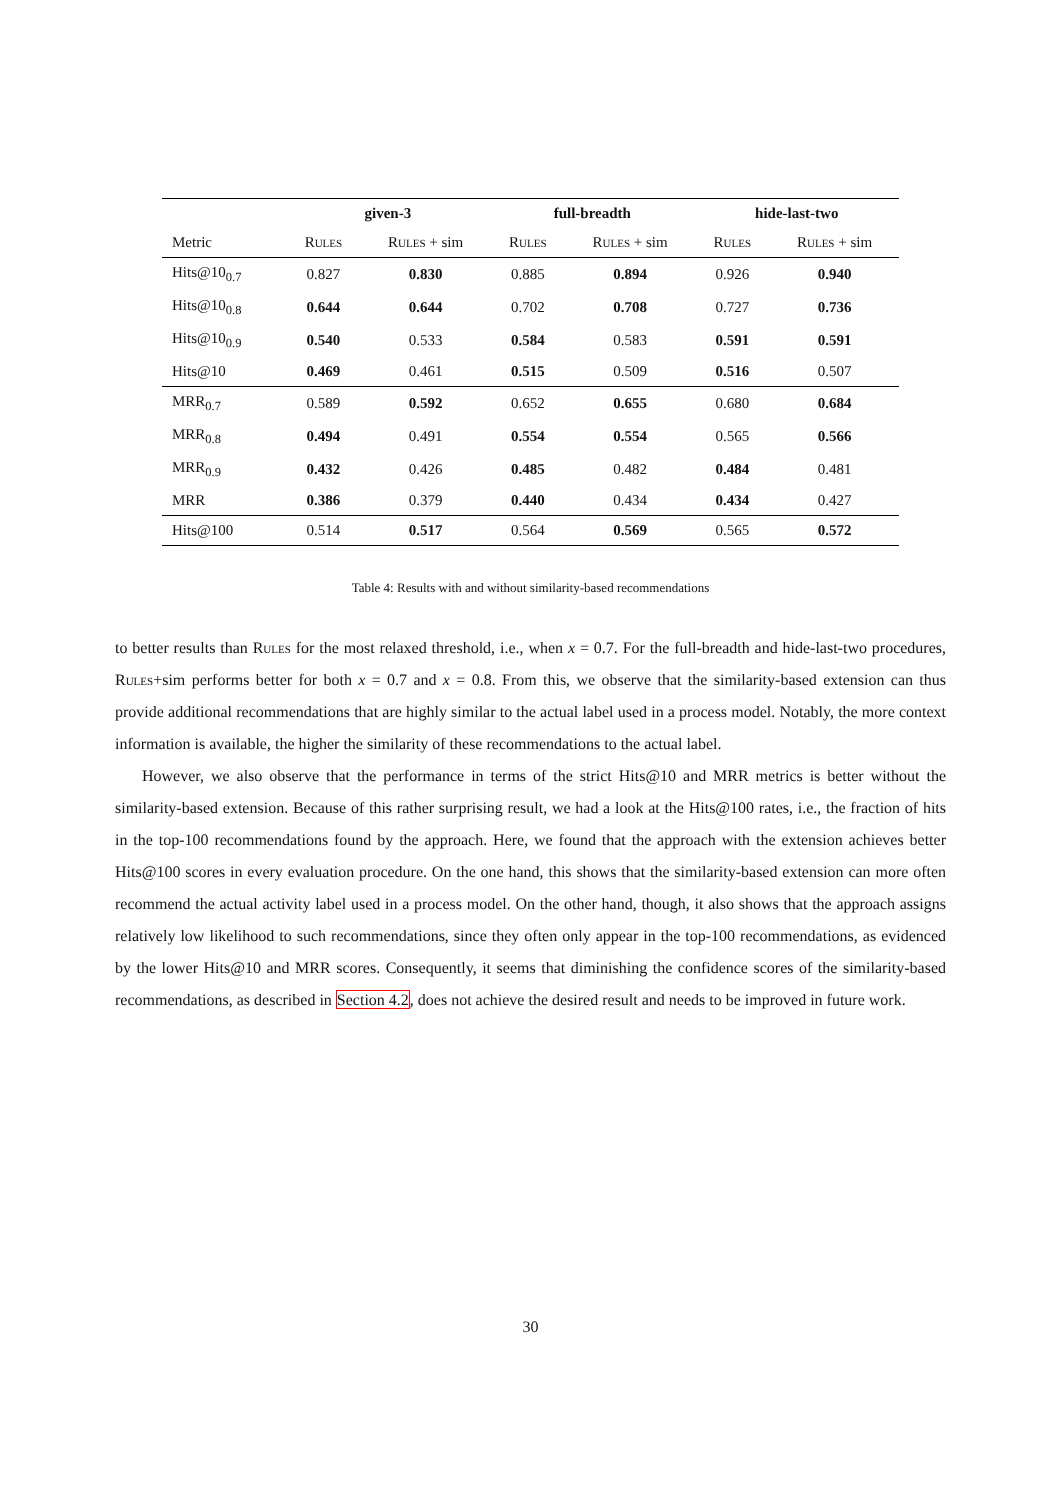| | given-3 | | full-breadth | | hide-last-two | |
| --- | --- | --- | --- | --- | --- | --- |
| Metric | Rules | Rules + sim | Rules | Rules + sim | Rules | Rules + sim |
| Hits@10<sub>0.7</sub> | 0.827 | 0.830 | 0.885 | 0.894 | 0.926 | 0.940 |
| Hits@10<sub>0.8</sub> | 0.644 | 0.644 | 0.702 | 0.708 | 0.727 | 0.736 |
| Hits@10<sub>0.9</sub> | 0.540 | 0.533 | 0.584 | 0.583 | 0.591 | 0.591 |
| Hits@10 | 0.469 | 0.461 | 0.515 | 0.509 | 0.516 | 0.507 |
| MRR<sub>0.7</sub> | 0.589 | 0.592 | 0.652 | 0.655 | 0.680 | 0.684 |
| MRR<sub>0.8</sub> | 0.494 | 0.491 | 0.554 | 0.554 | 0.565 | 0.566 |
| MRR<sub>0.9</sub> | 0.432 | 0.426 | 0.485 | 0.482 | 0.484 | 0.481 |
| MRR | 0.386 | 0.379 | 0.440 | 0.434 | 0.434 | 0.427 |
| Hits@100 | 0.514 | 0.517 | 0.564 | 0.569 | 0.565 | 0.572 |
Table 4: Results with and without similarity-based recommendations
to better results than Rules for the most relaxed threshold, i.e., when x = 0.7. For the full-breadth and hide-last-two procedures, Rules+sim performs better for both x = 0.7 and x = 0.8. From this, we observe that the similarity-based extension can thus provide additional recommendations that are highly similar to the actual label used in a process model. Notably, the more context information is available, the higher the similarity of these recommendations to the actual label.
However, we also observe that the performance in terms of the strict Hits@10 and MRR metrics is better without the similarity-based extension. Because of this rather surprising result, we had a look at the Hits@100 rates, i.e., the fraction of hits in the top-100 recommendations found by the approach. Here, we found that the approach with the extension achieves better Hits@100 scores in every evaluation procedure. On the one hand, this shows that the similarity-based extension can more often recommend the actual activity label used in a process model. On the other hand, though, it also shows that the approach assigns relatively low likelihood to such recommendations, since they often only appear in the top-100 recommendations, as evidenced by the lower Hits@10 and MRR scores. Consequently, it seems that diminishing the confidence scores of the similarity-based recommendations, as described in Section 4.2, does not achieve the desired result and needs to be improved in future work.
30